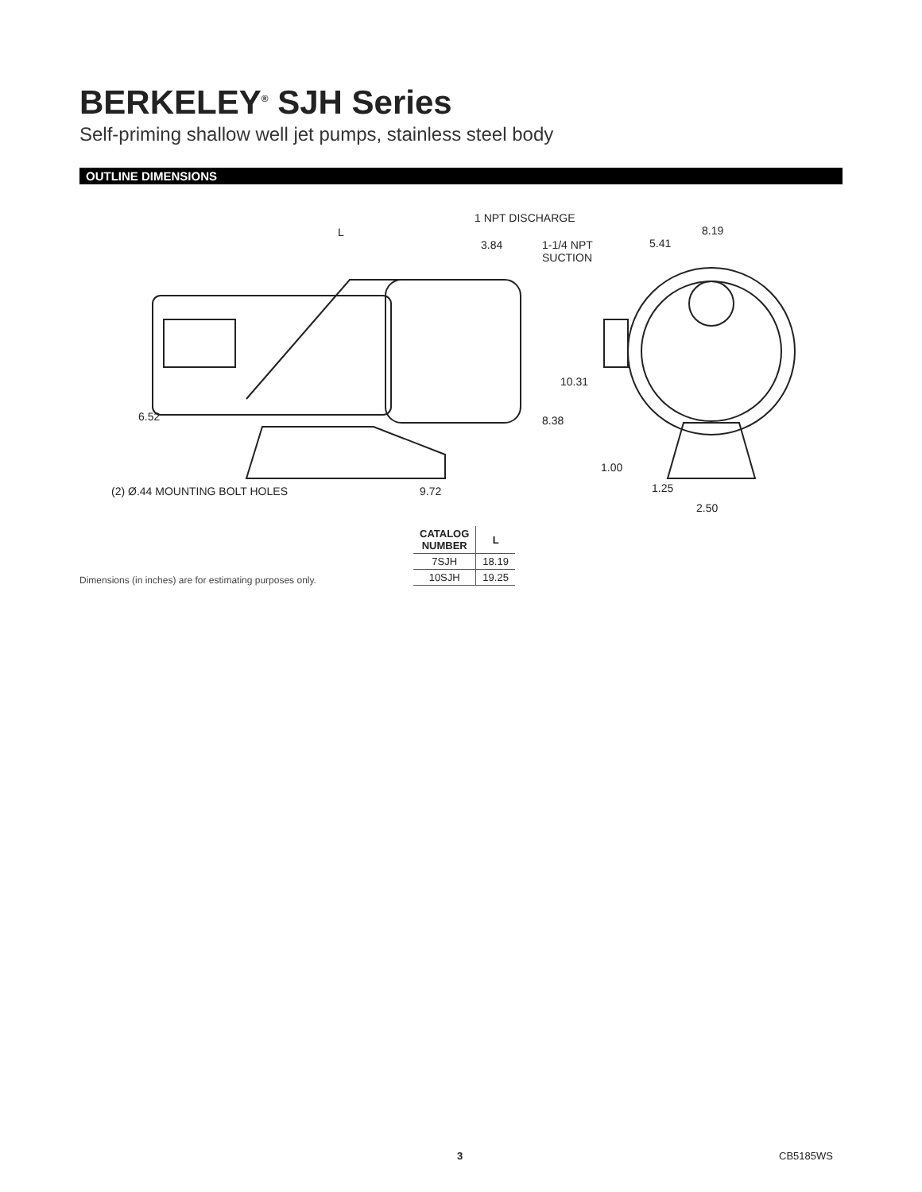BERKELEY<sup>®</sup> SJH Series
Self-priming shallow well jet pumps, stainless steel body
OUTLINE DIMENSIONS
1 NPT DISCHARGE
L
3.84
1-1/4 NPT
SUCTION
8.19
5.41
10.31
6.52 8.38
1.00
1.25
2.50
(2) Ø.44 MOUNTING BOLT HOLES 9.72
| CATALOG NUMBER | L |
| --- | --- |
| 7SJH | 18.19 |
| 10SJH | 19.25 |
Dimensions (in inches) are for estimating purposes only.
3 CB5185WS